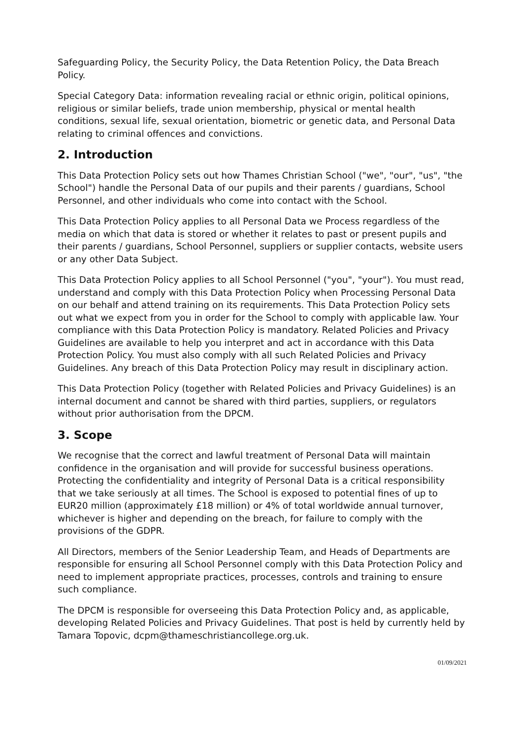Safeguarding Policy, the Security Policy, the Data Retention Policy, the Data Breach Policy.
Special Category Data: information revealing racial or ethnic origin, political opinions, religious or similar beliefs, trade union membership, physical or mental health conditions, sexual life, sexual orientation, biometric or genetic data, and Personal Data relating to criminal offences and convictions.
2. Introduction
This Data Protection Policy sets out how Thames Christian School ("we", "our", "us", "the School") handle the Personal Data of our pupils and their parents / guardians, School Personnel, and other individuals who come into contact with the School.
This Data Protection Policy applies to all Personal Data we Process regardless of the media on which that data is stored or whether it relates to past or present pupils and their parents / guardians, School Personnel, suppliers or supplier contacts, website users or any other Data Subject.
This Data Protection Policy applies to all School Personnel ("you", "your"). You must read, understand and comply with this Data Protection Policy when Processing Personal Data on our behalf and attend training on its requirements. This Data Protection Policy sets out what we expect from you in order for the School to comply with applicable law. Your compliance with this Data Protection Policy is mandatory. Related Policies and Privacy Guidelines are available to help you interpret and act in accordance with this Data Protection Policy. You must also comply with all such Related Policies and Privacy Guidelines. Any breach of this Data Protection Policy may result in disciplinary action.
This Data Protection Policy (together with Related Policies and Privacy Guidelines) is an internal document and cannot be shared with third parties, suppliers, or regulators without prior authorisation from the DPCM.
3. Scope
We recognise that the correct and lawful treatment of Personal Data will maintain confidence in the organisation and will provide for successful business operations. Protecting the confidentiality and integrity of Personal Data is a critical responsibility that we take seriously at all times. The School is exposed to potential fines of up to EUR20 million (approximately £18 million) or 4% of total worldwide annual turnover, whichever is higher and depending on the breach, for failure to comply with the provisions of the GDPR.
All Directors, members of the Senior Leadership Team, and Heads of Departments are responsible for ensuring all School Personnel comply with this Data Protection Policy and need to implement appropriate practices, processes, controls and training to ensure such compliance.
The DPCM is responsible for overseeing this Data Protection Policy and, as applicable, developing Related Policies and Privacy Guidelines. That post is held by currently held by Tamara Topovic, dcpm@thameschristiancollege.org.uk.
01/09/2021